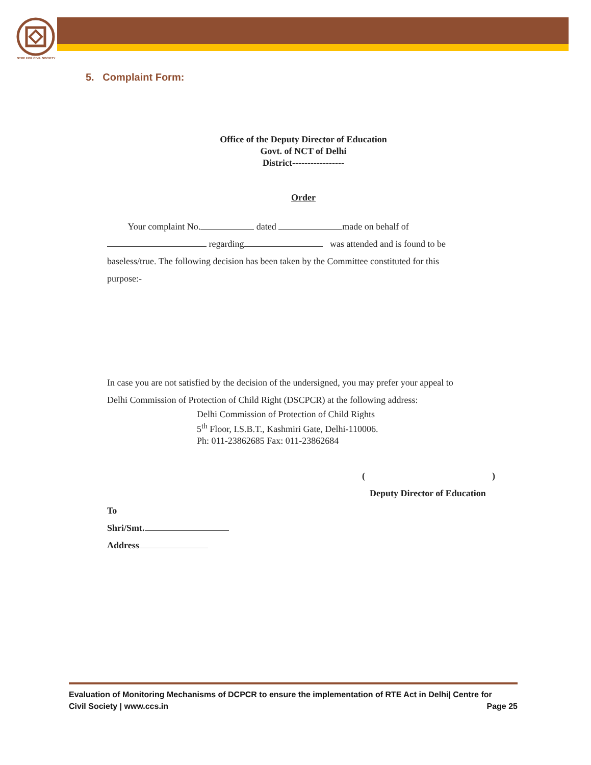NTRE FOR CIVIL SOCIETY
5. Complaint Form:
Office of the Deputy Director of Education
Govt. of NCT of Delhi
District-----------------
Order
Your complaint No. dated made on behalf of
regarding was attended and is found to be
baseless/true. The following decision has been taken by the Committee constituted for this
purpose:-
In case you are not satisfied by the decision of the undersigned, you may prefer your appeal to
Delhi Commission of Protection of Child Right (DSCPCR) at the following address:
Delhi Commission of Protection of Child Rights
5<sup>th</sup> Floor, I.S.B.T., Kashmiri Gate, Delhi-110006.
Ph: 011-23862685 Fax: 011-23862684
( )
Deputy Director of Education
To
Shri/Smt.
Address
Evaluation of Monitoring Mechanisms of DCPCR to ensure the implementation of RTE Act in Delhi| Centre for
Civil Society | www.ccs.in Page 25